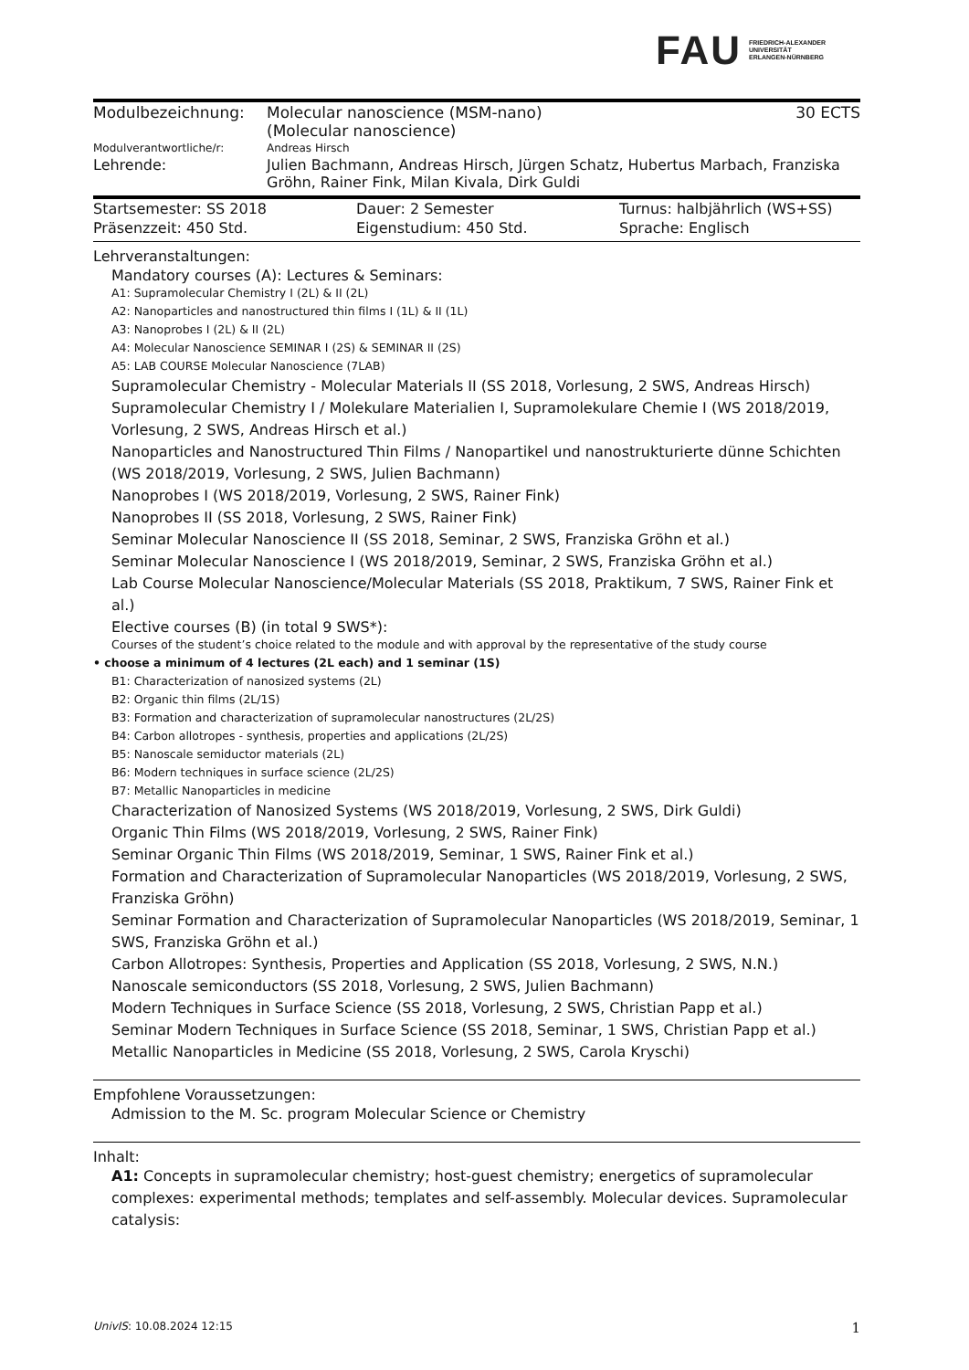FAU FRIEDRICH-ALEXANDER
UNIVERSITÄT
ERLANGEN-NÜRNBERG
| Modulbezeichnung: | Molecular nanoscience (MSM-nano) (Molecular nanoscience) | 30 ECTS |
| Modulverantwortliche/r: | Andreas Hirsch | |
| Lehrende: | Julien Bachmann, Andreas Hirsch, Jürgen Schatz, Hubertus Marbach, Franziska Gröhn, Rainer Fink, Milan Kivala, Dirk Guldi | |
| Startsemester: SS 2018 | Dauer: 2 Semester | Turnus: halbjährlich (WS+SS) |
| Präsenzzeit: 450 Std. | Eigenstudium: 450 Std. | Sprache: Englisch |
Lehrveranstaltungen:
Mandatory courses (A): Lectures & Seminars:
A1: Supramolecular Chemistry I (2L) & II (2L)
A2: Nanoparticles and nanostructured thin films I (1L) & II (1L)
A3: Nanoprobes I (2L) & II (2L)
A4: Molecular Nanoscience SEMINAR I (2S) & SEMINAR II (2S)
A5: LAB COURSE Molecular Nanoscience (7LAB)
Supramolecular Chemistry - Molecular Materials II (SS 2018, Vorlesung, 2 SWS, Andreas Hirsch)
Supramolecular Chemistry I / Molekulare Materialien I, Supramolekulare Chemie I (WS 2018/2019, Vorlesung, 2 SWS, Andreas Hirsch et al.)
Nanoparticles and Nanostructured Thin Films / Nanopartikel und nanostrukturierte dünne Schichten (WS 2018/2019, Vorlesung, 2 SWS, Julien Bachmann)
Nanoprobes I (WS 2018/2019, Vorlesung, 2 SWS, Rainer Fink)
Nanoprobes II (SS 2018, Vorlesung, 2 SWS, Rainer Fink)
Seminar Molecular Nanoscience II (SS 2018, Seminar, 2 SWS, Franziska Gröhn et al.)
Seminar Molecular Nanoscience I (WS 2018/2019, Seminar, 2 SWS, Franziska Gröhn et al.)
Lab Course Molecular Nanoscience/Molecular Materials (SS 2018, Praktikum, 7 SWS, Rainer Fink et al.)
Elective courses (B) (in total 9 SWS*):
Courses of the student’s choice related to the module and with approval by the representative of the study course
• choose a minimum of 4 lectures (2L each) and 1 seminar (1S)
B1: Characterization of nanosized systems (2L)
B2: Organic thin films (2L/1S)
B3: Formation and characterization of supramolecular nanostructures (2L/2S)
B4: Carbon allotropes - synthesis, properties and applications (2L/2S)
B5: Nanoscale semiductor materials (2L)
B6: Modern techniques in surface science (2L/2S)
B7: Metallic Nanoparticles in medicine
Characterization of Nanosized Systems (WS 2018/2019, Vorlesung, 2 SWS, Dirk Guldi)
Organic Thin Films (WS 2018/2019, Vorlesung, 2 SWS, Rainer Fink)
Seminar Organic Thin Films (WS 2018/2019, Seminar, 1 SWS, Rainer Fink et al.)
Formation and Characterization of Supramolecular Nanoparticles (WS 2018/2019, Vorlesung, 2 SWS, Franziska Gröhn)
Seminar Formation and Characterization of Supramolecular Nanoparticles (WS 2018/2019, Seminar, 1 SWS, Franziska Gröhn et al.)
Carbon Allotropes: Synthesis, Properties and Application (SS 2018, Vorlesung, 2 SWS, N.N.)
Nanoscale semiconductors (SS 2018, Vorlesung, 2 SWS, Julien Bachmann)
Modern Techniques in Surface Science (SS 2018, Vorlesung, 2 SWS, Christian Papp et al.)
Seminar Modern Techniques in Surface Science (SS 2018, Seminar, 1 SWS, Christian Papp et al.)
Metallic Nanoparticles in Medicine (SS 2018, Vorlesung, 2 SWS, Carola Kryschi)
Empfohlene Voraussetzungen:
Admission to the M. Sc. program Molecular Science or Chemistry
Inhalt:
A1: Concepts in supramolecular chemistry; host-guest chemistry; energetics of supramolecular complexes: experimental methods; templates and self-assembly. Molecular devices. Supramolecular catalysis:
UnivIS: 10.08.2024 12:15 1